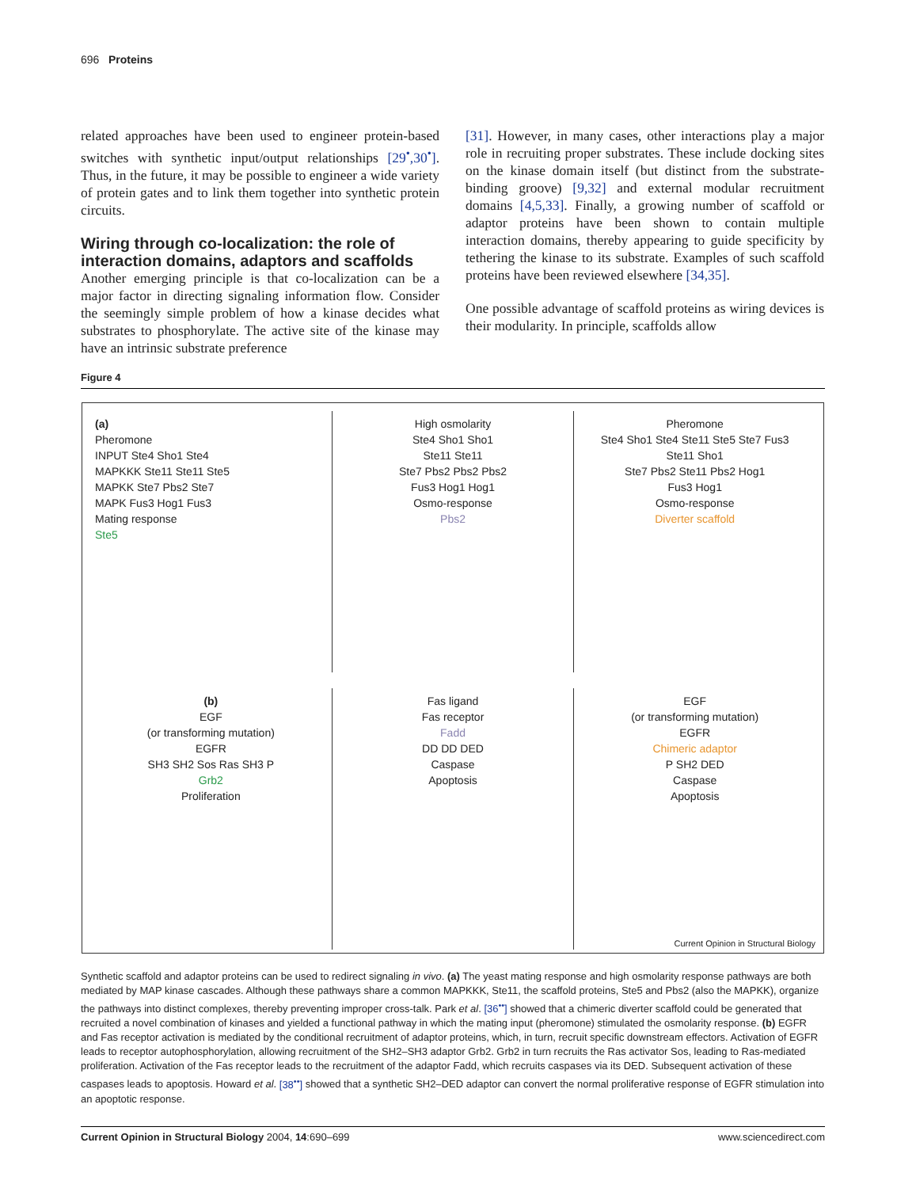696 Proteins
related approaches have been used to engineer protein-based switches with synthetic input/output relationships [29<sup>•</sup>,30<sup>•</sup>]. Thus, in the future, it may be possible to engineer a wide variety of protein gates and to link them together into synthetic protein circuits.
Wiring through co-localization: the role of interaction domains, adaptors and scaffolds
Another emerging principle is that co-localization can be a major factor in directing signaling information flow. Consider the seemingly simple problem of how a kinase decides what substrates to phosphorylate. The active site of the kinase may have an intrinsic substrate preference
[31]. However, in many cases, other interactions play a major role in recruiting proper substrates. These include docking sites on the kinase domain itself (but distinct from the substrate-binding groove) [9,32] and external modular recruitment domains [4,5,33]. Finally, a growing number of scaffold or adaptor proteins have been shown to contain multiple interaction domains, thereby appearing to guide specificity by tethering the kinase to its substrate. Examples of such scaffold proteins have been reviewed elsewhere [34,35].
One possible advantage of scaffold proteins as wiring devices is their modularity. In principle, scaffolds allow
Figure 4
(a)
Pheromone
INPUT Ste4 Sho1 Ste4
MAPKKK Ste11 Ste11 Ste5
MAPKK Ste7 Pbs2 Ste7
MAPK Fus3 Hog1 Fus3
Mating response
Ste5
High osmolarity
Ste4 Sho1 Sho1
Ste11 Ste11
Ste7 Pbs2 Pbs2 Pbs2
Fus3 Hog1 Hog1
Osmo-response
Pbs2
Pheromone
Ste4 Sho1 Ste4 Ste11 Ste5 Ste7 Fus3
Ste11 Sho1
Ste7 Pbs2 Ste11 Pbs2 Hog1
Fus3 Hog1
Osmo-response
Diverter scaffold
(b)
EGF
(or transforming mutation)
EGFR
SH3 SH2 Sos Ras SH3 P
Grb2
Proliferation
Fas ligand
Fas receptor
Fadd
DD DD DED
Caspase
Apoptosis
EGF
(or transforming mutation)
EGFR
Chimeric adaptor
P SH2 DED
Caspase
Apoptosis
Current Opinion in Structural Biology
Synthetic scaffold and adaptor proteins can be used to redirect signaling in vivo. (a) The yeast mating response and high osmolarity response pathways are both mediated by MAP kinase cascades. Although these pathways share a common MAPKKK, Ste11, the scaffold proteins, Ste5 and Pbs2 (also the MAPKK), organize the pathways into distinct complexes, thereby preventing improper cross-talk. Park et al. [36<sup>••</sup>] showed that a chimeric diverter scaffold could be generated that recruited a novel combination of kinases and yielded a functional pathway in which the mating input (pheromone) stimulated the osmolarity response. (b) EGFR and Fas receptor activation is mediated by the conditional recruitment of adaptor proteins, which, in turn, recruit specific downstream effectors. Activation of EGFR leads to receptor autophosphorylation, allowing recruitment of the SH2–SH3 adaptor Grb2. Grb2 in turn recruits the Ras activator Sos, leading to Ras-mediated proliferation. Activation of the Fas receptor leads to the recruitment of the adaptor Fadd, which recruits caspases via its DED. Subsequent activation of these caspases leads to apoptosis. Howard et al. [38<sup>••</sup>] showed that a synthetic SH2–DED adaptor can convert the normal proliferative response of EGFR stimulation into an apoptotic response.
Current Opinion in Structural Biology 2004, 14:690–699 www.sciencedirect.com